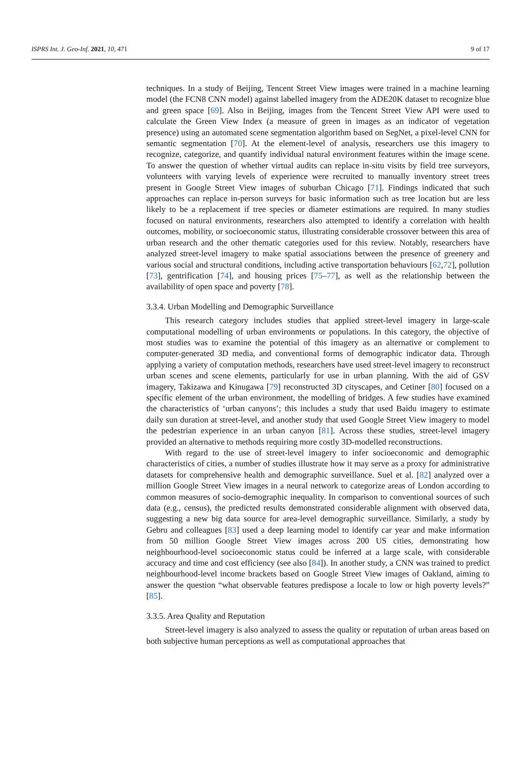ISPRS Int. J. Geo-Inf. 2021, 10, 471 9 of 17
techniques. In a study of Beijing, Tencent Street View images were trained in a machine learning model (the FCN8 CNN model) against labelled imagery from the ADE20K dataset to recognize blue and green space [69]. Also in Beijing, images from the Tencent Street View API were used to calculate the Green View Index (a measure of green in images as an indicator of vegetation presence) using an automated scene segmentation algorithm based on SegNet, a pixel-level CNN for semantic segmentation [70]. At the element-level of analysis, researchers use this imagery to recognize, categorize, and quantify individual natural environment features within the image scene. To answer the question of whether virtual audits can replace in-situ visits by field tree surveyors, volunteers with varying levels of experience were recruited to manually inventory street trees present in Google Street View images of suburban Chicago [71]. Findings indicated that such approaches can replace in-person surveys for basic information such as tree location but are less likely to be a replacement if tree species or diameter estimations are required. In many studies focused on natural environments, researchers also attempted to identify a correlation with health outcomes, mobility, or socioeconomic status, illustrating considerable crossover between this area of urban research and the other thematic categories used for this review. Notably, researchers have analyzed street-level imagery to make spatial associations between the presence of greenery and various social and structural conditions, including active transportation behaviours [62,72], pollution [73], gentrification [74], and housing prices [75–77], as well as the relationship between the availability of open space and poverty [78].
3.3.4. Urban Modelling and Demographic Surveillance
This research category includes studies that applied street-level imagery in large-scale computational modelling of urban environments or populations. In this category, the objective of most studies was to examine the potential of this imagery as an alternative or complement to computer-generated 3D media, and conventional forms of demographic indicator data. Through applying a variety of computation methods, researchers have used street-level imagery to reconstruct urban scenes and scene elements, particularly for use in urban planning. With the aid of GSV imagery, Takizawa and Kinugawa [79] reconstructed 3D cityscapes, and Cetiner [80] focused on a specific element of the urban environment, the modelling of bridges. A few studies have examined the characteristics of ‘urban canyons’; this includes a study that used Baidu imagery to estimate daily sun duration at street-level, and another study that used Google Street View imagery to model the pedestrian experience in an urban canyon [81]. Across these studies, street-level imagery provided an alternative to methods requiring more costly 3D-modelled reconstructions.
With regard to the use of street-level imagery to infer socioeconomic and demographic characteristics of cities, a number of studies illustrate how it may serve as a proxy for administrative datasets for comprehensive health and demographic surveillance. Suel et al. [82] analyzed over a million Google Street View images in a neural network to categorize areas of London according to common measures of socio-demographic inequality. In comparison to conventional sources of such data (e.g., census), the predicted results demonstrated considerable alignment with observed data, suggesting a new big data source for area-level demographic surveillance. Similarly, a study by Gebru and colleagues [83] used a deep learning model to identify car year and make information from 50 million Google Street View images across 200 US cities, demonstrating how neighbourhood-level socioeconomic status could be inferred at a large scale, with considerable accuracy and time and cost efficiency (see also [84]). In another study, a CNN was trained to predict neighbourhood-level income brackets based on Google Street View images of Oakland, aiming to answer the question “what observable features predispose a locale to low or high poverty levels?” [85].
3.3.5. Area Quality and Reputation
Street-level imagery is also analyzed to assess the quality or reputation of urban areas based on both subjective human perceptions as well as computational approaches that